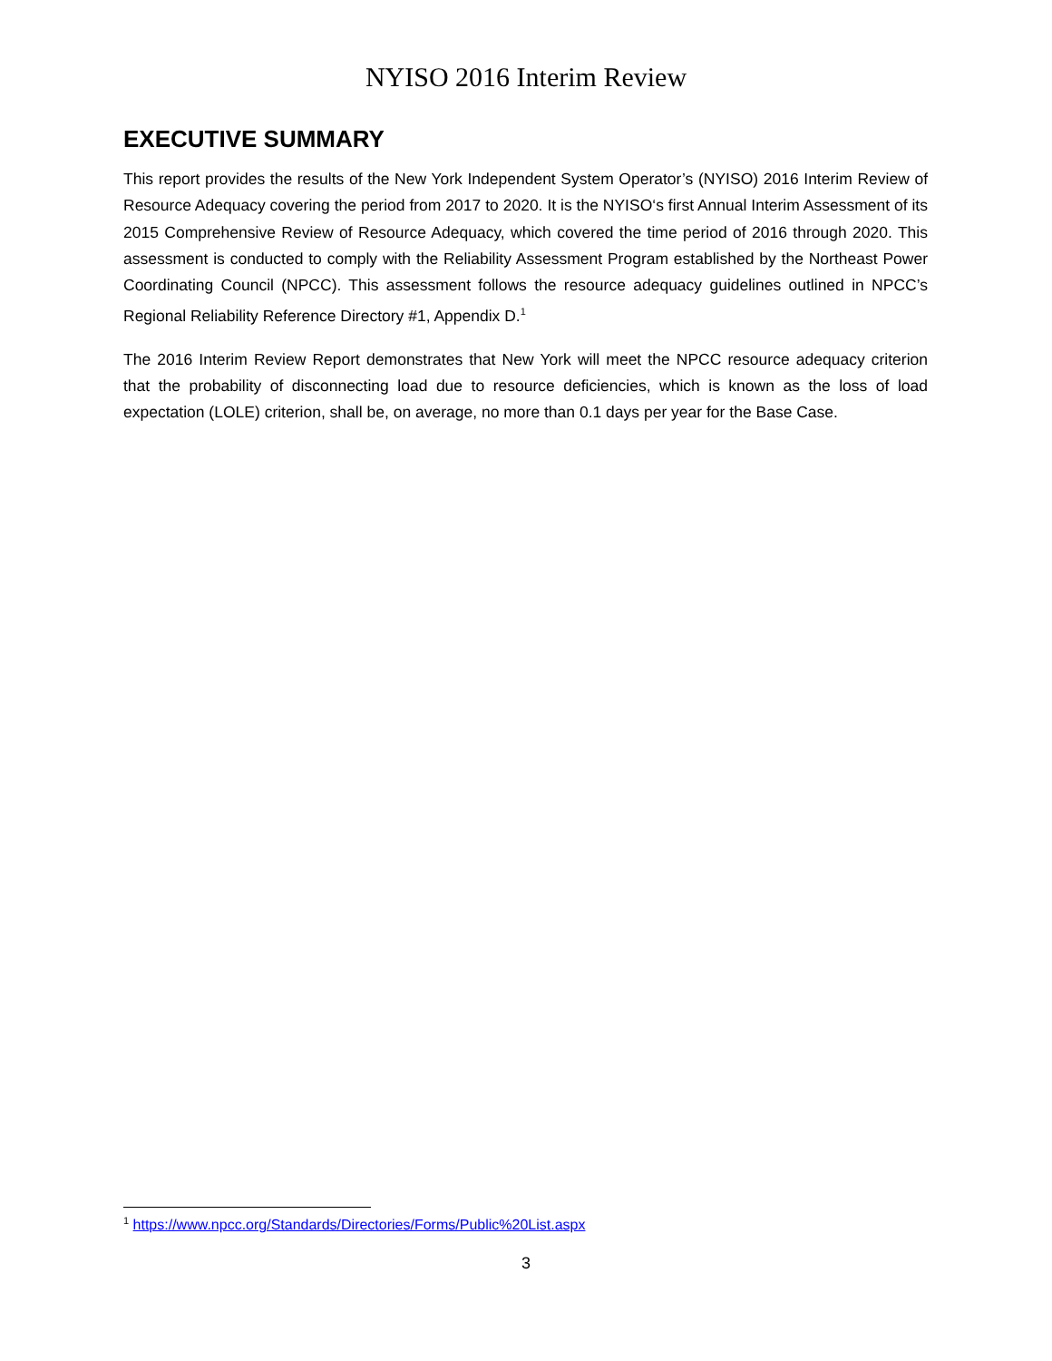NYISO 2016 Interim Review
EXECUTIVE SUMMARY
This report provides the results of the New York Independent System Operator’s (NYISO) 2016 Interim Review of Resource Adequacy covering the period from 2017 to 2020. It is the NYISO‘s first Annual Interim Assessment of its 2015 Comprehensive Review of Resource Adequacy, which covered the time period of 2016 through 2020. This assessment is conducted to comply with the Reliability Assessment Program established by the Northeast Power Coordinating Council (NPCC). This assessment follows the resource adequacy guidelines outlined in NPCC’s Regional Reliability Reference Directory #1, Appendix D.<sup>1</sup>
The 2016 Interim Review Report demonstrates that New York will meet the NPCC resource adequacy criterion that the probability of disconnecting load due to resource deficiencies, which is known as the loss of load expectation (LOLE) criterion, shall be, on average, no more than 0.1 days per year for the Base Case.
<sup>1</sup> https://www.npcc.org/Standards/Directories/Forms/Public%20List.aspx
3